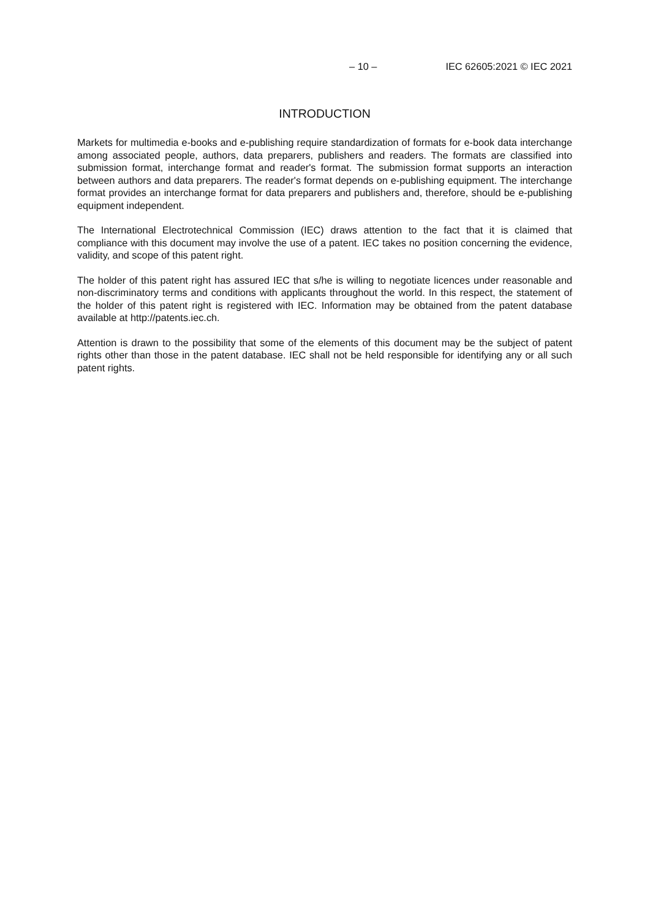– 10 – IEC 62605:2021 © IEC 2021
INTRODUCTION
Markets for multimedia e-books and e-publishing require standardization of formats for e-book data interchange among associated people, authors, data preparers, publishers and readers. The formats are classified into submission format, interchange format and reader's format. The submission format supports an interaction between authors and data preparers. The reader's format depends on e-publishing equipment. The interchange format provides an interchange format for data preparers and publishers and, therefore, should be e-publishing equipment independent.
The International Electrotechnical Commission (IEC) draws attention to the fact that it is claimed that compliance with this document may involve the use of a patent. IEC takes no position concerning the evidence, validity, and scope of this patent right.
The holder of this patent right has assured IEC that s/he is willing to negotiate licences under reasonable and non-discriminatory terms and conditions with applicants throughout the world. In this respect, the statement of the holder of this patent right is registered with IEC. Information may be obtained from the patent database available at http://patents.iec.ch.
Attention is drawn to the possibility that some of the elements of this document may be the subject of patent rights other than those in the patent database. IEC shall not be held responsible for identifying any or all such patent rights.